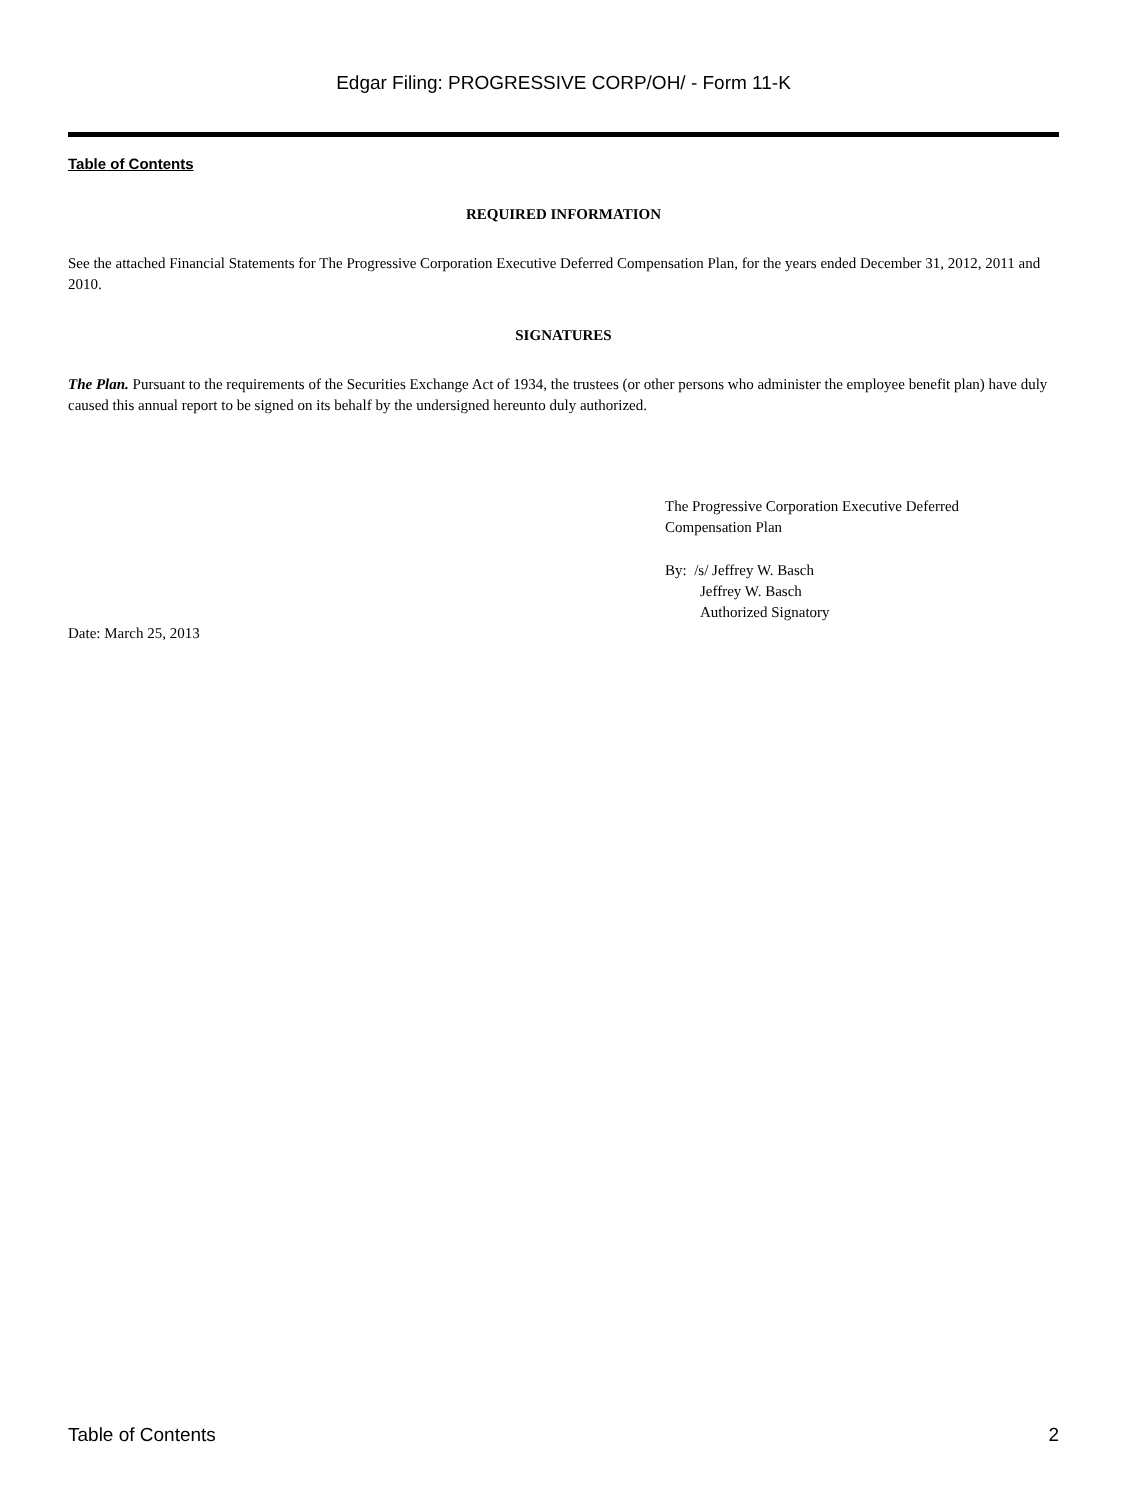Edgar Filing: PROGRESSIVE CORP/OH/ - Form 11-K
Table of Contents
REQUIRED INFORMATION
See the attached Financial Statements for The Progressive Corporation Executive Deferred Compensation Plan, for the years ended December 31, 2012, 2011 and 2010.
SIGNATURES
The Plan. Pursuant to the requirements of the Securities Exchange Act of 1934, the trustees (or other persons who administer the employee benefit plan) have duly caused this annual report to be signed on its behalf by the undersigned hereunto duly authorized.
The Progressive Corporation Executive Deferred
Compensation Plan
By: /s/ Jeffrey W. Basch
Jeffrey W. Basch
Authorized Signatory
Date: March 25, 2013
Table of Contents 2